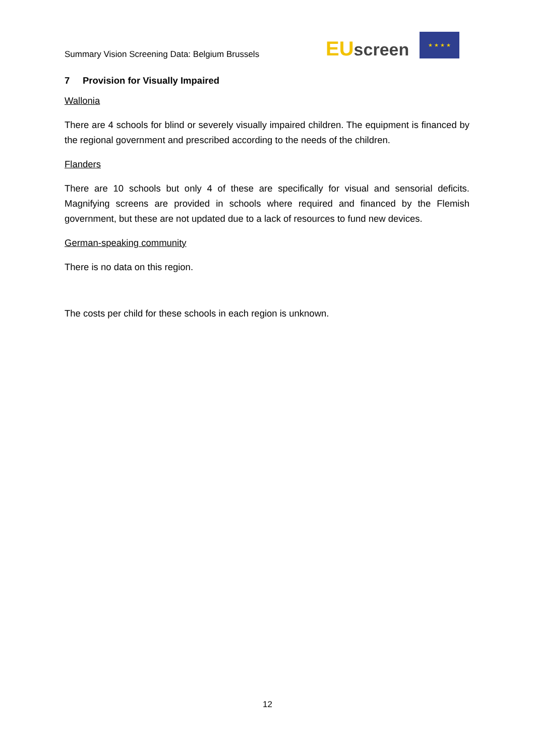Summary Vision Screening Data: Belgium Brussels
EUscreen
★ ★ ★ ★
7 Provision for Visually Impaired
Wallonia
There are 4 schools for blind or severely visually impaired children. The equipment is financed by the regional government and prescribed according to the needs of the children.
Flanders
There are 10 schools but only 4 of these are specifically for visual and sensorial deficits. Magnifying screens are provided in schools where required and financed by the Flemish government, but these are not updated due to a lack of resources to fund new devices.
German-speaking community
There is no data on this region.
The costs per child for these schools in each region is unknown.
12